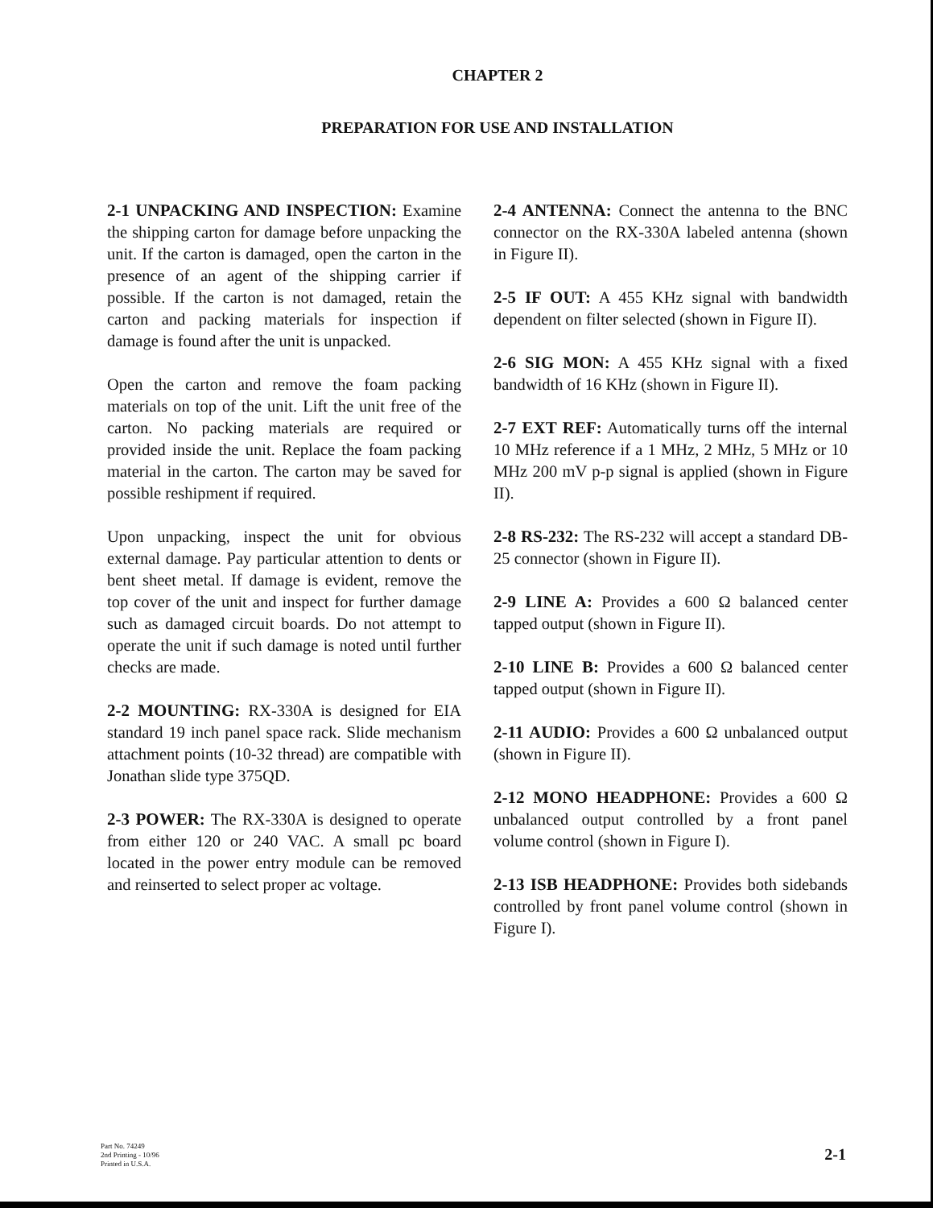CHAPTER 2
PREPARATION FOR USE AND INSTALLATION
2-1 UNPACKING AND INSPECTION: Examine the shipping carton for damage before unpacking the unit. If the carton is damaged, open the carton in the presence of an agent of the shipping carrier if possible. If the carton is not damaged, retain the carton and packing materials for inspection if damage is found after the unit is unpacked.
Open the carton and remove the foam packing materials on top of the unit. Lift the unit free of the carton. No packing materials are required or provided inside the unit. Replace the foam packing material in the carton. The carton may be saved for possible reshipment if required.
Upon unpacking, inspect the unit for obvious external damage. Pay particular attention to dents or bent sheet metal. If damage is evident, remove the top cover of the unit and inspect for further damage such as damaged circuit boards. Do not attempt to operate the unit if such damage is noted until further checks are made.
2-2 MOUNTING: RX-330A is designed for EIA standard 19 inch panel space rack. Slide mechanism attachment points (10-32 thread) are compatible with Jonathan slide type 375QD.
2-3 POWER: The RX-330A is designed to operate from either 120 or 240 VAC. A small pc board located in the power entry module can be removed and reinserted to select proper ac voltage.
2-4 ANTENNA: Connect the antenna to the BNC connector on the RX-330A labeled antenna (shown in Figure II).
2-5 IF OUT: A 455 KHz signal with bandwidth dependent on filter selected (shown in Figure II).
2-6 SIG MON: A 455 KHz signal with a fixed bandwidth of 16 KHz (shown in Figure II).
2-7 EXT REF: Automatically turns off the internal 10 MHz reference if a 1 MHz, 2 MHz, 5 MHz or 10 MHz 200 mV p-p signal is applied (shown in Figure II).
2-8 RS-232: The RS-232 will accept a standard DB-25 connector (shown in Figure II).
2-9 LINE A: Provides a 600 Ω balanced center tapped output (shown in Figure II).
2-10 LINE B: Provides a 600 Ω balanced center tapped output (shown in Figure II).
2-11 AUDIO: Provides a 600 Ω unbalanced output (shown in Figure II).
2-12 MONO HEADPHONE: Provides a 600 Ω unbalanced output controlled by a front panel volume control (shown in Figure I).
2-13 ISB HEADPHONE: Provides both sidebands controlled by front panel volume control (shown in Figure I).
Part No. 74249
2nd Printing - 10/96
Printed in U.S.A.
2-1